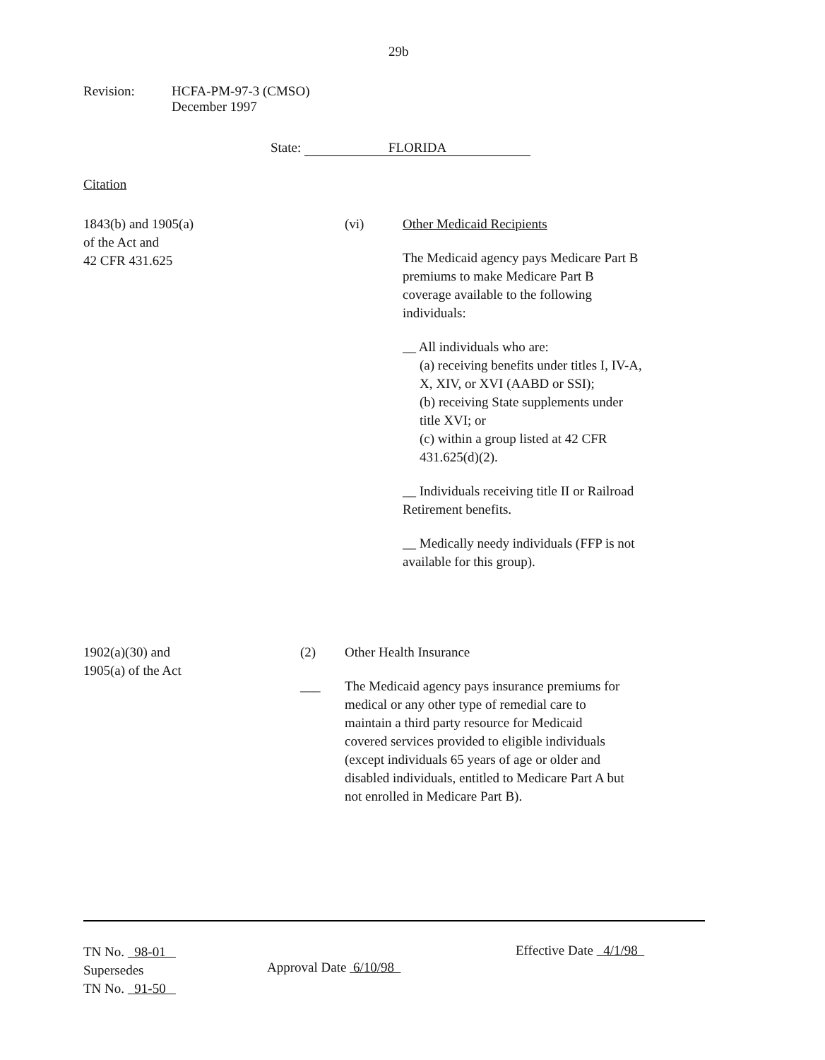29b
Revision: HCFA-PM-97-3 (CMSO)
December 1997
State: FLORIDA
Citation
1843(b) and 1905(a)
of the Act and
42 CFR 431.625
(vi)
Other Medicaid Recipients
The Medicaid agency pays Medicare Part B premiums to make Medicare Part B coverage available to the following individuals:
__ All individuals who are:
(a) receiving benefits under titles I, IV-A, X, XIV, or XVI (AABD or SSI);
(b) receiving State supplements under title XVI; or
(c) within a group listed at 42 CFR 431.625(d)(2).
__ Individuals receiving title II or Railroad Retirement benefits.
__ Medically needy individuals (FFP is not available for this group).
1902(a)(30) and
1905(a) of the Act
(2)
___
Other Health Insurance
The Medicaid agency pays insurance premiums for medical or any other type of remedial care to maintain a third party resource for Medicaid covered services provided to eligible individuals (except individuals 65 years of age or older and disabled individuals, entitled to Medicare Part A but not enrolled in Medicare Part B).
TN No. 98-01
Supersedes
TN No. 91-50
Approval Date 6/10/98
Effective Date 4/1/98